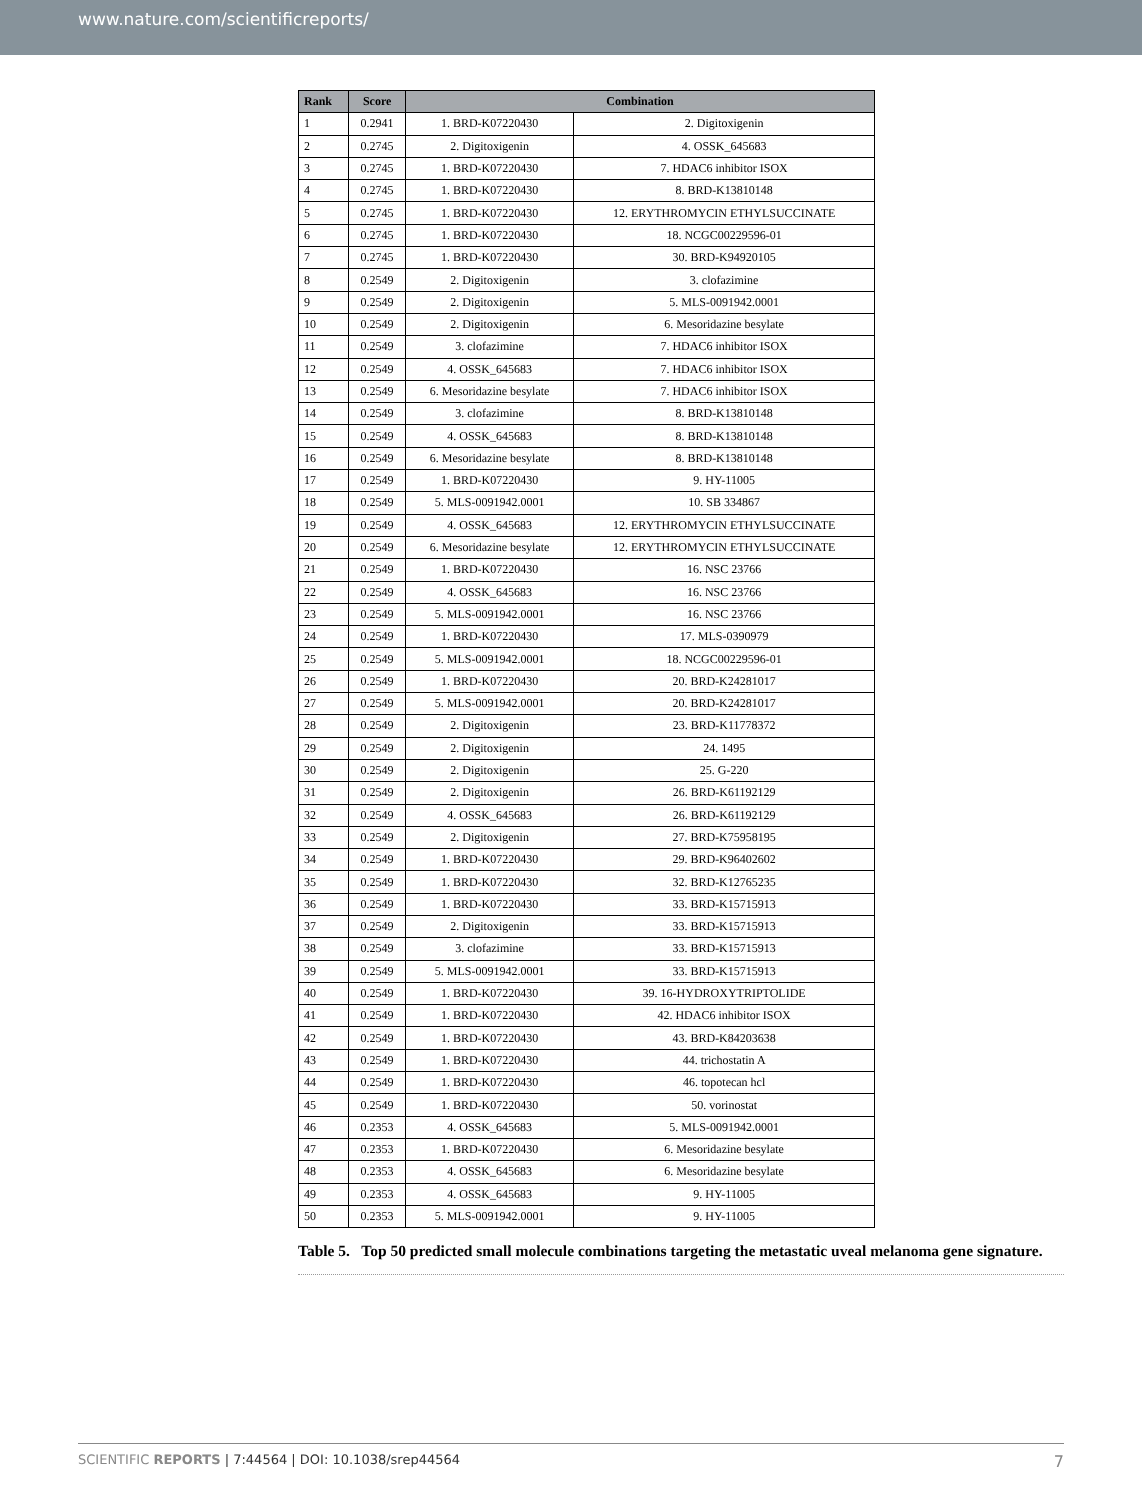www.nature.com/scientificreports/
| Rank | Score | Combination | |
| --- | --- | --- | --- |
| 1 | 0.2941 | 1. BRD-K07220430 | 2. Digitoxigenin |
| 2 | 0.2745 | 2. Digitoxigenin | 4. OSSK_645683 |
| 3 | 0.2745 | 1. BRD-K07220430 | 7. HDAC6 inhibitor ISOX |
| 4 | 0.2745 | 1. BRD-K07220430 | 8. BRD-K13810148 |
| 5 | 0.2745 | 1. BRD-K07220430 | 12. ERYTHROMYCIN ETHYLSUCCINATE |
| 6 | 0.2745 | 1. BRD-K07220430 | 18. NCGC00229596-01 |
| 7 | 0.2745 | 1. BRD-K07220430 | 30. BRD-K94920105 |
| 8 | 0.2549 | 2. Digitoxigenin | 3. clofazimine |
| 9 | 0.2549 | 2. Digitoxigenin | 5. MLS-0091942.0001 |
| 10 | 0.2549 | 2. Digitoxigenin | 6. Mesoridazine besylate |
| 11 | 0.2549 | 3. clofazimine | 7. HDAC6 inhibitor ISOX |
| 12 | 0.2549 | 4. OSSK_645683 | 7. HDAC6 inhibitor ISOX |
| 13 | 0.2549 | 6. Mesoridazine besylate | 7. HDAC6 inhibitor ISOX |
| 14 | 0.2549 | 3. clofazimine | 8. BRD-K13810148 |
| 15 | 0.2549 | 4. OSSK_645683 | 8. BRD-K13810148 |
| 16 | 0.2549 | 6. Mesoridazine besylate | 8. BRD-K13810148 |
| 17 | 0.2549 | 1. BRD-K07220430 | 9. HY-11005 |
| 18 | 0.2549 | 5. MLS-0091942.0001 | 10. SB 334867 |
| 19 | 0.2549 | 4. OSSK_645683 | 12. ERYTHROMYCIN ETHYLSUCCINATE |
| 20 | 0.2549 | 6. Mesoridazine besylate | 12. ERYTHROMYCIN ETHYLSUCCINATE |
| 21 | 0.2549 | 1. BRD-K07220430 | 16. NSC 23766 |
| 22 | 0.2549 | 4. OSSK_645683 | 16. NSC 23766 |
| 23 | 0.2549 | 5. MLS-0091942.0001 | 16. NSC 23766 |
| 24 | 0.2549 | 1. BRD-K07220430 | 17. MLS-0390979 |
| 25 | 0.2549 | 5. MLS-0091942.0001 | 18. NCGC00229596-01 |
| 26 | 0.2549 | 1. BRD-K07220430 | 20. BRD-K24281017 |
| 27 | 0.2549 | 5. MLS-0091942.0001 | 20. BRD-K24281017 |
| 28 | 0.2549 | 2. Digitoxigenin | 23. BRD-K11778372 |
| 29 | 0.2549 | 2. Digitoxigenin | 24. 1495 |
| 30 | 0.2549 | 2. Digitoxigenin | 25. G-220 |
| 31 | 0.2549 | 2. Digitoxigenin | 26. BRD-K61192129 |
| 32 | 0.2549 | 4. OSSK_645683 | 26. BRD-K61192129 |
| 33 | 0.2549 | 2. Digitoxigenin | 27. BRD-K75958195 |
| 34 | 0.2549 | 1. BRD-K07220430 | 29. BRD-K96402602 |
| 35 | 0.2549 | 1. BRD-K07220430 | 32. BRD-K12765235 |
| 36 | 0.2549 | 1. BRD-K07220430 | 33. BRD-K15715913 |
| 37 | 0.2549 | 2. Digitoxigenin | 33. BRD-K15715913 |
| 38 | 0.2549 | 3. clofazimine | 33. BRD-K15715913 |
| 39 | 0.2549 | 5. MLS-0091942.0001 | 33. BRD-K15715913 |
| 40 | 0.2549 | 1. BRD-K07220430 | 39. 16-HYDROXYTRIPTOLIDE |
| 41 | 0.2549 | 1. BRD-K07220430 | 42. HDAC6 inhibitor ISOX |
| 42 | 0.2549 | 1. BRD-K07220430 | 43. BRD-K84203638 |
| 43 | 0.2549 | 1. BRD-K07220430 | 44. trichostatin A |
| 44 | 0.2549 | 1. BRD-K07220430 | 46. topotecan hcl |
| 45 | 0.2549 | 1. BRD-K07220430 | 50. vorinostat |
| 46 | 0.2353 | 4. OSSK_645683 | 5. MLS-0091942.0001 |
| 47 | 0.2353 | 1. BRD-K07220430 | 6. Mesoridazine besylate |
| 48 | 0.2353 | 4. OSSK_645683 | 6. Mesoridazine besylate |
| 49 | 0.2353 | 4. OSSK_645683 | 9. HY-11005 |
| 50 | 0.2353 | 5. MLS-0091942.0001 | 9. HY-11005 |
Table 5. Top 50 predicted small molecule combinations targeting the metastatic uveal melanoma gene signature.
SCIENTIFIC REPORTS | 7:44564 | DOI: 10.1038/srep44564 7